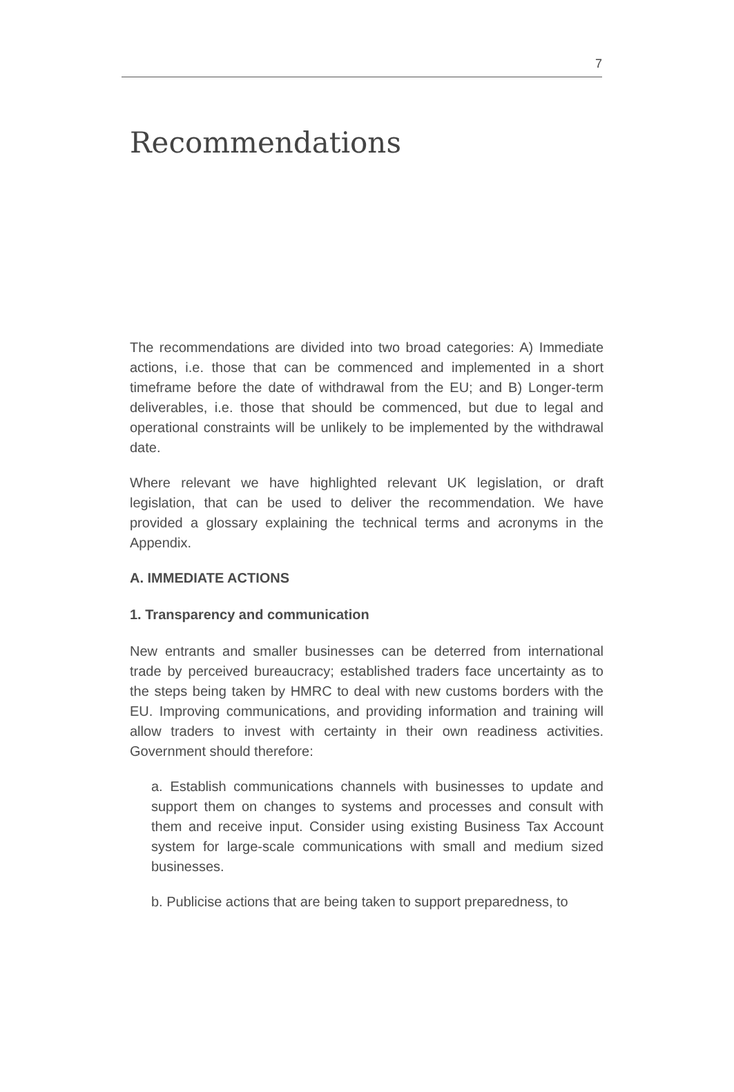7
Recommendations
The recommendations are divided into two broad categories: A) Immediate actions, i.e. those that can be commenced and implemented in a short timeframe before the date of withdrawal from the EU; and B) Longer-term deliverables, i.e. those that should be commenced, but due to legal and operational constraints will be unlikely to be implemented by the withdrawal date.
Where relevant we have highlighted relevant UK legislation, or draft legislation, that can be used to deliver the recommendation. We have provided a glossary explaining the technical terms and acronyms in the Appendix.
A. IMMEDIATE ACTIONS
1. Transparency and communication
New entrants and smaller businesses can be deterred from international trade by perceived bureaucracy; established traders face uncertainty as to the steps being taken by HMRC to deal with new customs borders with the EU. Improving communications, and providing information and training will allow traders to invest with certainty in their own readiness activities. Government should therefore:
a. Establish communications channels with businesses to update and support them on changes to systems and processes and consult with them and receive input. Consider using existing Business Tax Account system for large-scale communications with small and medium sized businesses.
b. Publicise actions that are being taken to support preparedness, to